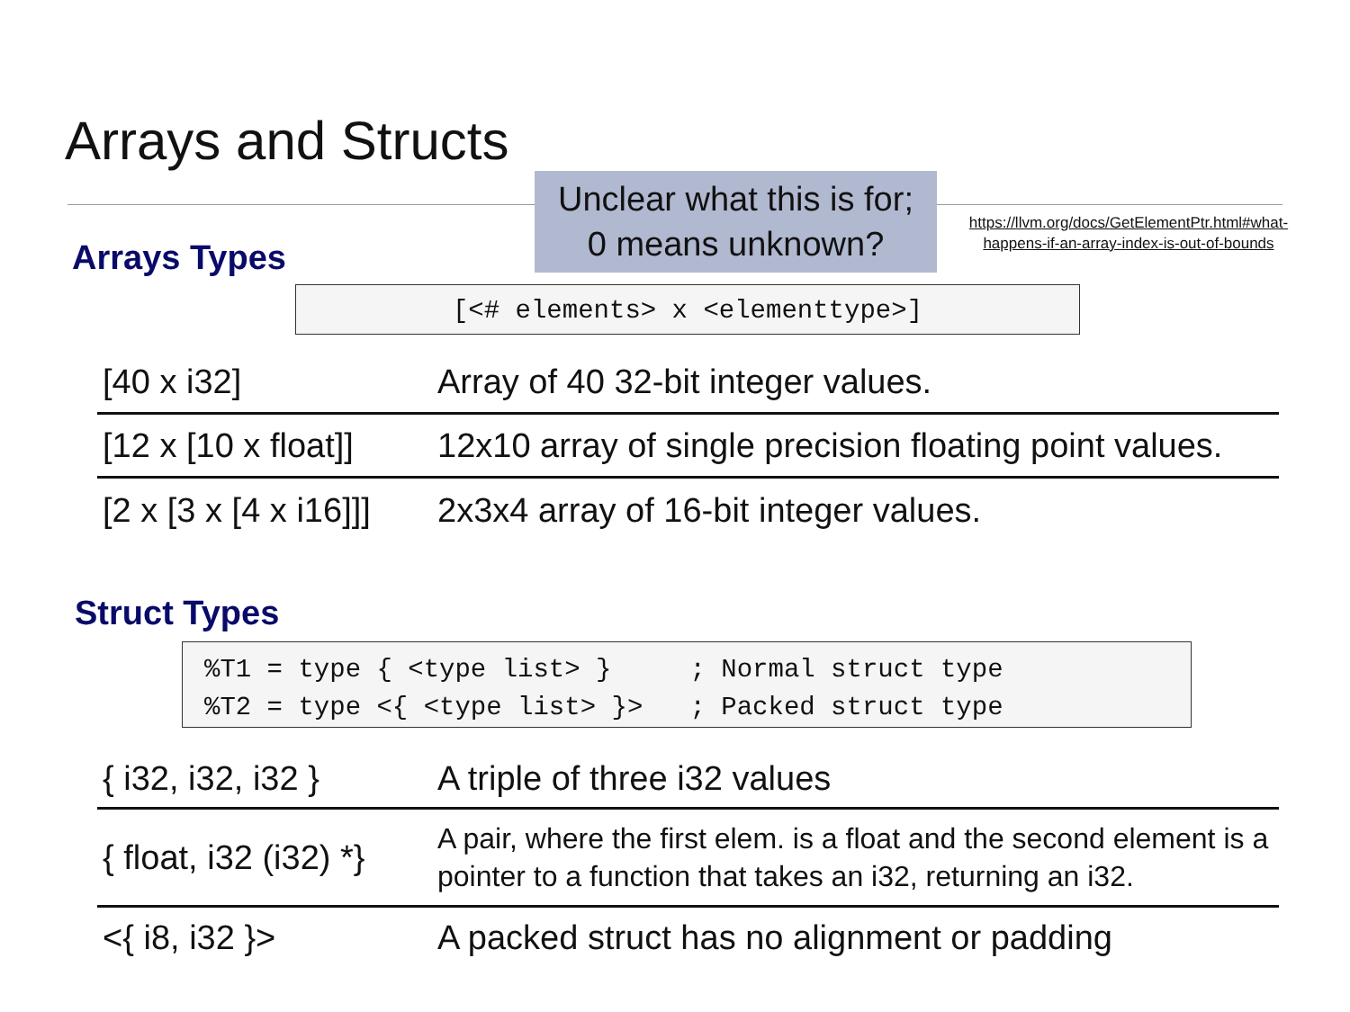Arrays and Structs
Unclear what this is for;
0 means unknown?
https://llvm.org/docs/GetElementPtr.html#what-happens-if-an-array-index-is-out-of-bounds
Arrays Types
[<# elements> x <elementtype>]
| [40 x i32] | Array of 40 32-bit integer values. |
| [12 x [10 x float]] | 12x10 array of single precision floating point values. |
| [2 x [3 x [4 x i16]]] | 2x3x4 array of 16-bit integer values. |
Struct Types
%T1 = type { <type list> } ; Normal struct type %T2 = type <{ <type list> }> ; Packed struct type
| { i32, i32, i32 } | A triple of three i32 values |
| { float, i32 (i32) *} | A pair, where the first elem. is a float and the second element is a pointer to a function that takes an i32, returning an i32. |
| <{ i8, i32 }> | A packed struct has no alignment or padding |